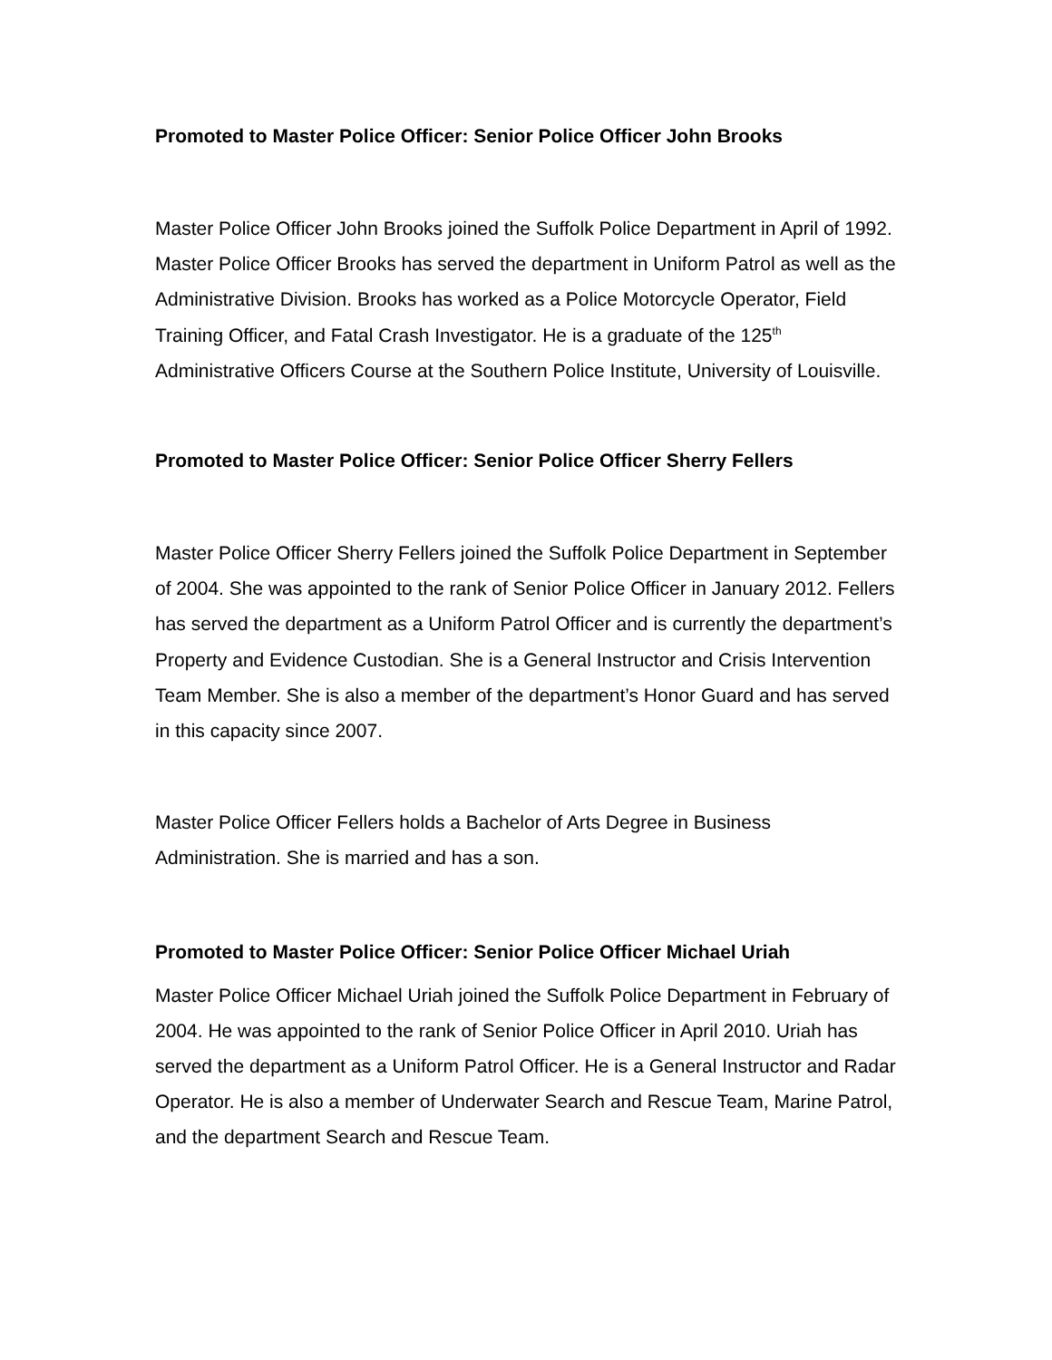Promoted to Master Police Officer: Senior Police Officer John Brooks
Master Police Officer John Brooks joined the Suffolk Police Department in April of 1992. Master Police Officer Brooks has served the department in Uniform Patrol as well as the Administrative Division. Brooks has worked as a Police Motorcycle Operator, Field Training Officer, and Fatal Crash Investigator. He is a graduate of the 125<sup>th</sup> Administrative Officers Course at the Southern Police Institute, University of Louisville.
Promoted to Master Police Officer: Senior Police Officer Sherry Fellers
Master Police Officer Sherry Fellers joined the Suffolk Police Department in September of 2004. She was appointed to the rank of Senior Police Officer in January 2012. Fellers has served the department as a Uniform Patrol Officer and is currently the department’s Property and Evidence Custodian. She is a General Instructor and Crisis Intervention Team Member. She is also a member of the department’s Honor Guard and has served in this capacity since 2007.
Master Police Officer Fellers holds a Bachelor of Arts Degree in Business Administration. She is married and has a son.
Promoted to Master Police Officer: Senior Police Officer Michael Uriah
Master Police Officer Michael Uriah joined the Suffolk Police Department in February of 2004. He was appointed to the rank of Senior Police Officer in April 2010. Uriah has served the department as a Uniform Patrol Officer. He is a General Instructor and Radar Operator. He is also a member of Underwater Search and Rescue Team, Marine Patrol, and the department Search and Rescue Team.